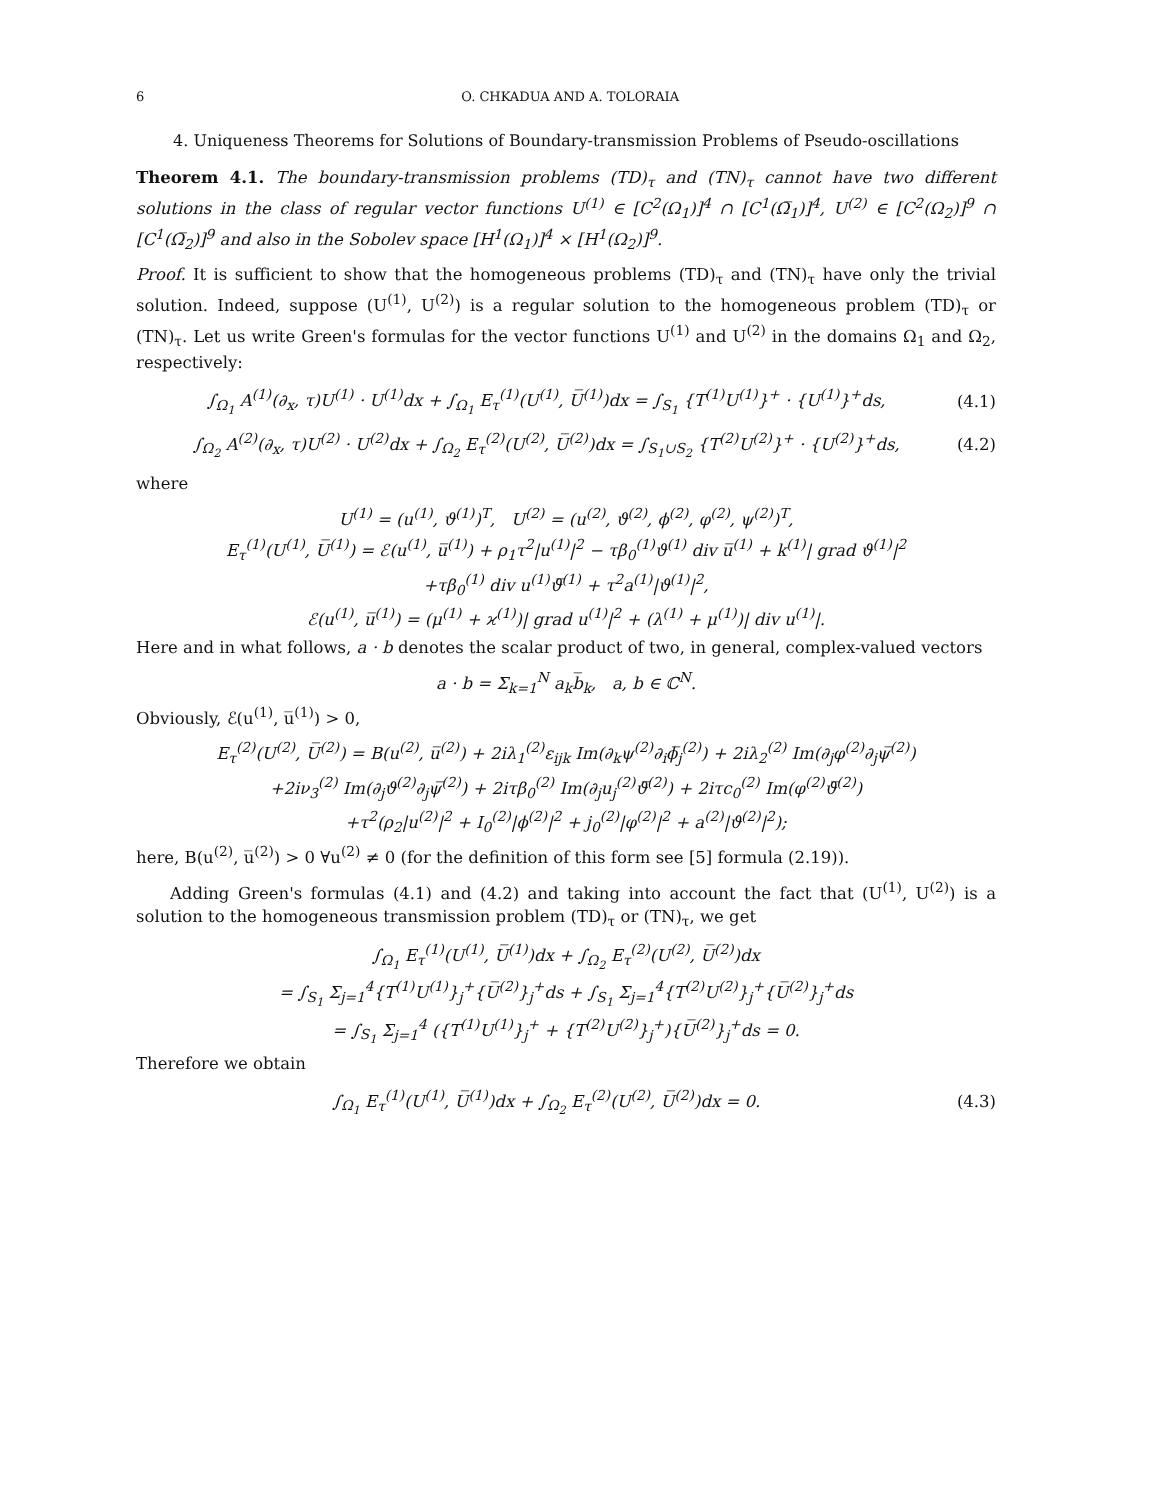6 O. CHKADUA AND A. TOLORAIA
4. Uniqueness Theorems for Solutions of Boundary-transmission Problems of Pseudo-oscillations
Theorem 4.1. The boundary-transmission problems (TD)<sub>τ</sub> and (TN)<sub>τ</sub> cannot have two different solutions in the class of regular vector functions U<sup>(1)</sup> ∈ [C<sup>2</sup>(Ω<sub>1</sub>)]<sup>4</sup> ∩ [C<sup>1</sup>(Ω̅<sub>1</sub>)]<sup>4</sup>, U<sup>(2)</sup> ∈ [C<sup>2</sup>(Ω<sub>2</sub>)]<sup>9</sup> ∩ [C<sup>1</sup>(Ω̅<sub>2</sub>)]<sup>9</sup> and also in the Sobolev space [H<sup>1</sup>(Ω<sub>1</sub>)]<sup>4</sup> × [H<sup>1</sup>(Ω<sub>2</sub>)]<sup>9</sup>.
Proof. It is sufficient to show that the homogeneous problems (TD)<sub>τ</sub> and (TN)<sub>τ</sub> have only the trivial solution. Indeed, suppose (U<sup>(1)</sup>, U<sup>(2)</sup>) is a regular solution to the homogeneous problem (TD)<sub>τ</sub> or (TN)<sub>τ</sub>. Let us write Green's formulas for the vector functions U<sup>(1)</sup> and U<sup>(2)</sup> in the domains Ω<sub>1</sub> and Ω<sub>2</sub>, respectively:
∫<sub>Ω<sub>1</sub></sub> A<sup>(1)</sup>(∂<sub>x</sub>, τ)U<sup>(1)</sup> · U<sup>(1)</sup>dx + ∫<sub>Ω<sub>1</sub></sub> E<sub>τ</sub><sup>(1)</sup>(U<sup>(1)</sup>, U̅<sup>(1)</sup>)dx = ∫<sub>S<sub>1</sub></sub> {T<sup>(1)</sup>U<sup>(1)</sup>}<sup>+</sup> · {U<sup>(1)</sup>}<sup>+</sup>ds, (4.1)
∫<sub>Ω<sub>2</sub></sub> A<sup>(2)</sup>(∂<sub>x</sub>, τ)U<sup>(2)</sup> · U<sup>(2)</sup>dx + ∫<sub>Ω<sub>2</sub></sub> E<sub>τ</sub><sup>(2)</sup>(U<sup>(2)</sup>, U̅<sup>(2)</sup>)dx = ∫<sub>S<sub>1</sub>∪S<sub>2</sub></sub> {T<sup>(2)</sup>U<sup>(2)</sup>}<sup>+</sup> · {U<sup>(2)</sup>}<sup>+</sup>ds, (4.2)
where
U<sup>(1)</sup> = (u<sup>(1)</sup>, ϑ<sup>(1)</sup>)<sup>T</sup>, U<sup>(2)</sup> = (u<sup>(2)</sup>, ϑ<sup>(2)</sup>, ϕ<sup>(2)</sup>, φ<sup>(2)</sup>, ψ<sup>(2)</sup>)<sup>T</sup>,
E<sub>τ</sub><sup>(1)</sup>(U<sup>(1)</sup>, U̅<sup>(1)</sup>) = ℰ(u<sup>(1)</sup>, u̅<sup>(1)</sup>) + ρ<sub>1</sub>τ<sup>2</sup>|u<sup>(1)</sup>|<sup>2</sup> − τβ<sub>0</sub><sup>(1)</sup>ϑ<sup>(1)</sup> div u̅<sup>(1)</sup> + k<sup>(1)</sup>| grad ϑ<sup>(1)</sup>|<sup>2</sup>
+τβ<sub>0</sub><sup>(1)</sup> div u<sup>(1)</sup>ϑ̅<sup>(1)</sup> + τ<sup>2</sup>a<sup>(1)</sup>|ϑ<sup>(1)</sup>|<sup>2</sup>,
ℰ(u<sup>(1)</sup>, u̅<sup>(1)</sup>) = (μ<sup>(1)</sup> + ϰ<sup>(1)</sup>)| grad u<sup>(1)</sup>|<sup>2</sup> + (λ<sup>(1)</sup> + μ<sup>(1)</sup>)| div u<sup>(1)</sup>|.
Here and in what follows, a · b denotes the scalar product of two, in general, complex-valued vectors
a · b = Σ<sub>k=1</sub><sup>N</sup> a<sub>k</sub>b̅<sub>k</sub>, a, b ∈ ℂ<sup>N</sup>.
Obviously, ℰ(u<sup>(1)</sup>, u̅<sup>(1)</sup>) > 0,
E<sub>τ</sub><sup>(2)</sup>(U<sup>(2)</sup>, U̅<sup>(2)</sup>) = B(u<sup>(2)</sup>, u̅<sup>(2)</sup>) + 2iλ<sub>1</sub><sup>(2)</sup>ε<sub>ijk</sub> Im(∂<sub>k</sub>ψ<sup>(2)</sup>∂<sub>i</sub>ϕ̅<sub>j</sub><sup>(2)</sup>) + 2iλ<sub>2</sub><sup>(2)</sup> Im(∂<sub>j</sub>φ<sup>(2)</sup>∂<sub>j</sub>ψ̅<sup>(2)</sup>)
+2iν<sub>3</sub><sup>(2)</sup> Im(∂<sub>j</sub>ϑ<sup>(2)</sup>∂<sub>j</sub>ψ̅<sup>(2)</sup>) + 2iτβ<sub>0</sub><sup>(2)</sup> Im(∂<sub>j</sub>u<sub>j</sub><sup>(2)</sup>ϑ̅<sup>(2)</sup>) + 2iτc<sub>0</sub><sup>(2)</sup> Im(φ<sup>(2)</sup>ϑ̅<sup>(2)</sup>)
+τ<sup>2</sup>(ρ<sub>2</sub>|u<sup>(2)</sup>|<sup>2</sup> + I<sub>0</sub><sup>(2)</sup>|ϕ<sup>(2)</sup>|<sup>2</sup> + j<sub>0</sub><sup>(2)</sup>|φ<sup>(2)</sup>|<sup>2</sup> + a<sup>(2)</sup>|ϑ<sup>(2)</sup>|<sup>2</sup>);
here, B(u<sup>(2)</sup>, u̅<sup>(2)</sup>) > 0 ∀u<sup>(2)</sup> ≠ 0 (for the definition of this form see [5] formula (2.19)).
Adding Green's formulas (4.1) and (4.2) and taking into account the fact that (U<sup>(1)</sup>, U<sup>(2)</sup>) is a solution to the homogeneous transmission problem (TD)<sub>τ</sub> or (TN)<sub>τ</sub>, we get
∫<sub>Ω<sub>1</sub></sub> E<sub>τ</sub><sup>(1)</sup>(U<sup>(1)</sup>, U̅<sup>(1)</sup>)dx + ∫<sub>Ω<sub>2</sub></sub> E<sub>τ</sub><sup>(2)</sup>(U<sup>(2)</sup>, U̅<sup>(2)</sup>)dx
= ∫<sub>S<sub>1</sub></sub> Σ<sub>j=1</sub><sup>4</sup>{T<sup>(1)</sup>U<sup>(1)</sup>}<sub>j</sub><sup>+</sup>{U̅<sup>(2)</sup>}<sub>j</sub><sup>+</sup>ds + ∫<sub>S<sub>1</sub></sub> Σ<sub>j=1</sub><sup>4</sup>{T<sup>(2)</sup>U<sup>(2)</sup>}<sub>j</sub><sup>+</sup>{U̅<sup>(2)</sup>}<sub>j</sub><sup>+</sup>ds
= ∫<sub>S<sub>1</sub></sub> Σ<sub>j=1</sub><sup>4</sup> ({T<sup>(1)</sup>U<sup>(1)</sup>}<sub>j</sub><sup>+</sup> + {T<sup>(2)</sup>U<sup>(2)</sup>}<sub>j</sub><sup>+</sup>){U̅<sup>(2)</sup>}<sub>j</sub><sup>+</sup>ds = 0.
Therefore we obtain
∫<sub>Ω<sub>1</sub></sub> E<sub>τ</sub><sup>(1)</sup>(U<sup>(1)</sup>, U̅<sup>(1)</sup>)dx + ∫<sub>Ω<sub>2</sub></sub> E<sub>τ</sub><sup>(2)</sup>(U<sup>(2)</sup>, U̅<sup>(2)</sup>)dx = 0. (4.3)